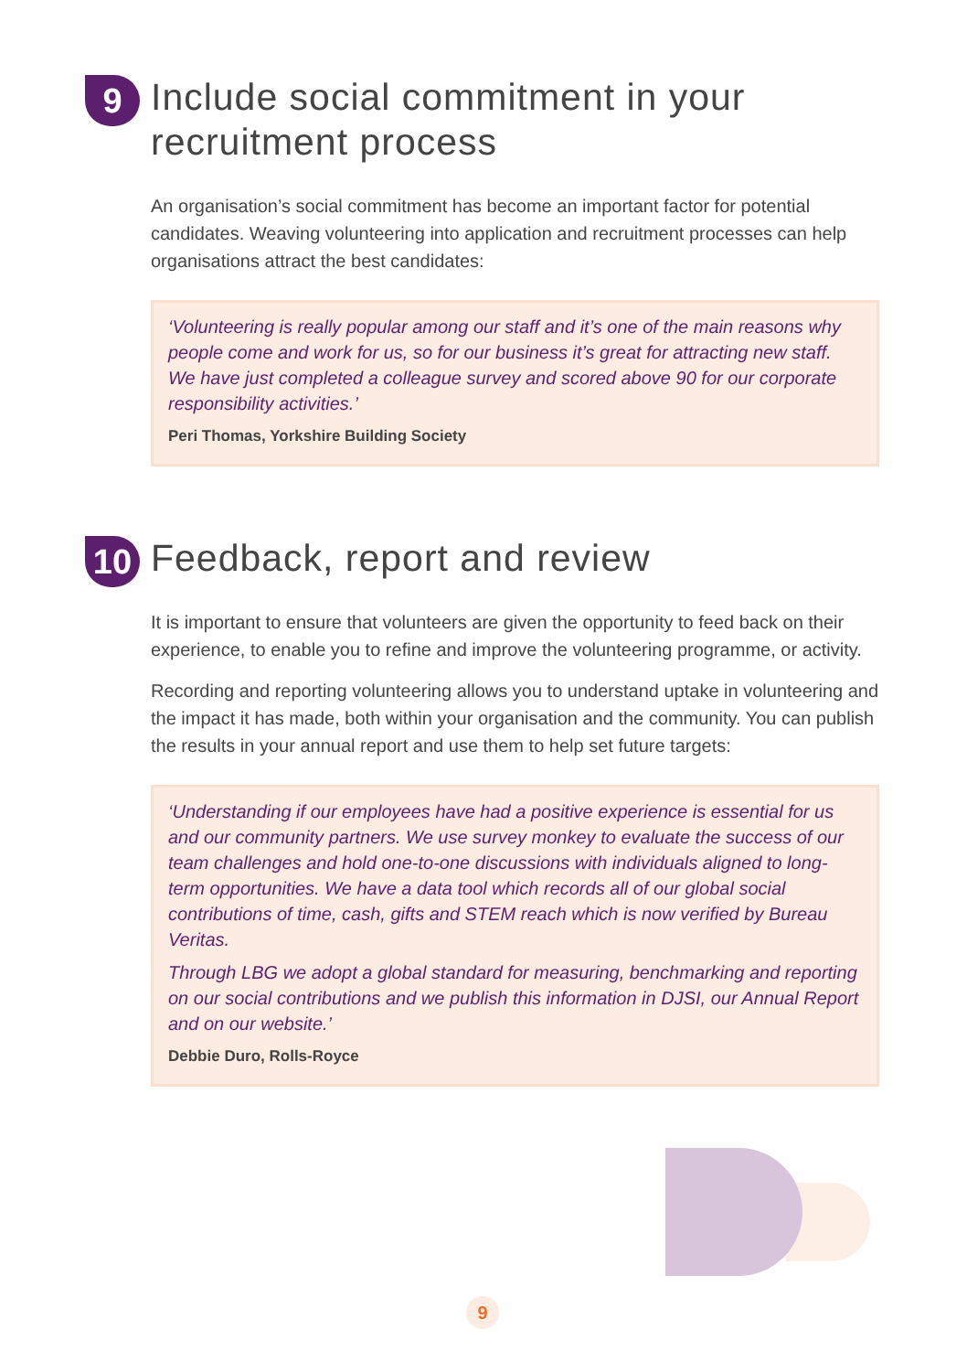9
Include social commitment in your recruitment process
An organisation’s social commitment has become an important factor for potential candidates. Weaving volunteering into application and recruitment processes can help organisations attract the best candidates:
‘Volunteering is really popular among our staff and it’s one of the main reasons why people come and work for us, so for our business it’s great for attracting new staff. We have just completed a colleague survey and scored above 90 for our corporate responsibility activities.’
Peri Thomas, Yorkshire Building Society
10
Feedback, report and review
It is important to ensure that volunteers are given the opportunity to feed back on their experience, to enable you to refine and improve the volunteering programme, or activity.
Recording and reporting volunteering allows you to understand uptake in volunteering and the impact it has made, both within your organisation and the community. You can publish the results in your annual report and use them to help set future targets:
‘Understanding if our employees have had a positive experience is essential for us and our community partners. We use survey monkey to evaluate the success of our team challenges and hold one-to-one discussions with individuals aligned to long-term opportunities. We have a data tool which records all of our global social contributions of time, cash, gifts and STEM reach which is now verified by Bureau Veritas.
Through LBG we adopt a global standard for measuring, benchmarking and reporting on our social contributions and we publish this information in DJSI, our Annual Report and on our website.’
Debbie Duro, Rolls-Royce
9